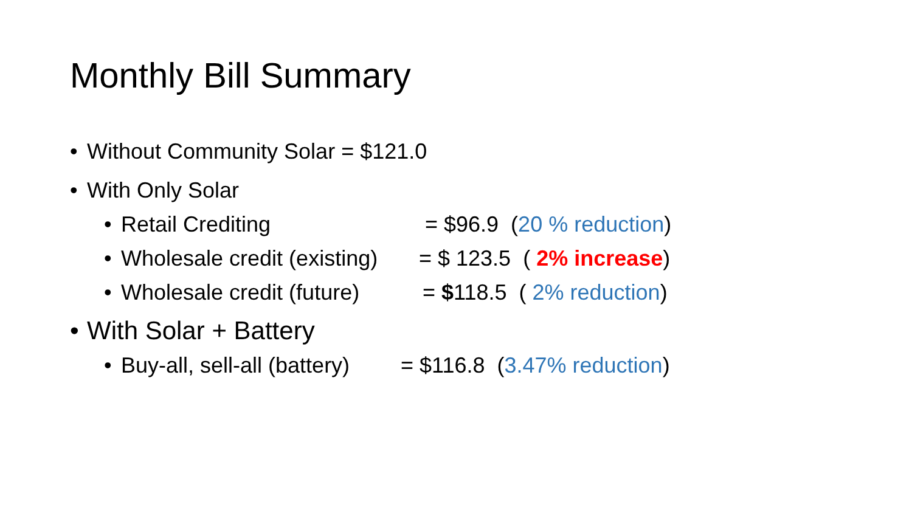Monthly Bill Summary
• Without Community Solar = $121.0
• With Only Solar
• Retail Crediting = $96.9 (20 % reduction)
• Wholesale credit (existing) = $ 123.5 ( 2% increase)
• Wholesale credit (future) = $118.5 ( 2% reduction)
• With Solar + Battery
• Buy-all, sell-all (battery) = $116.8 (3.47% reduction)